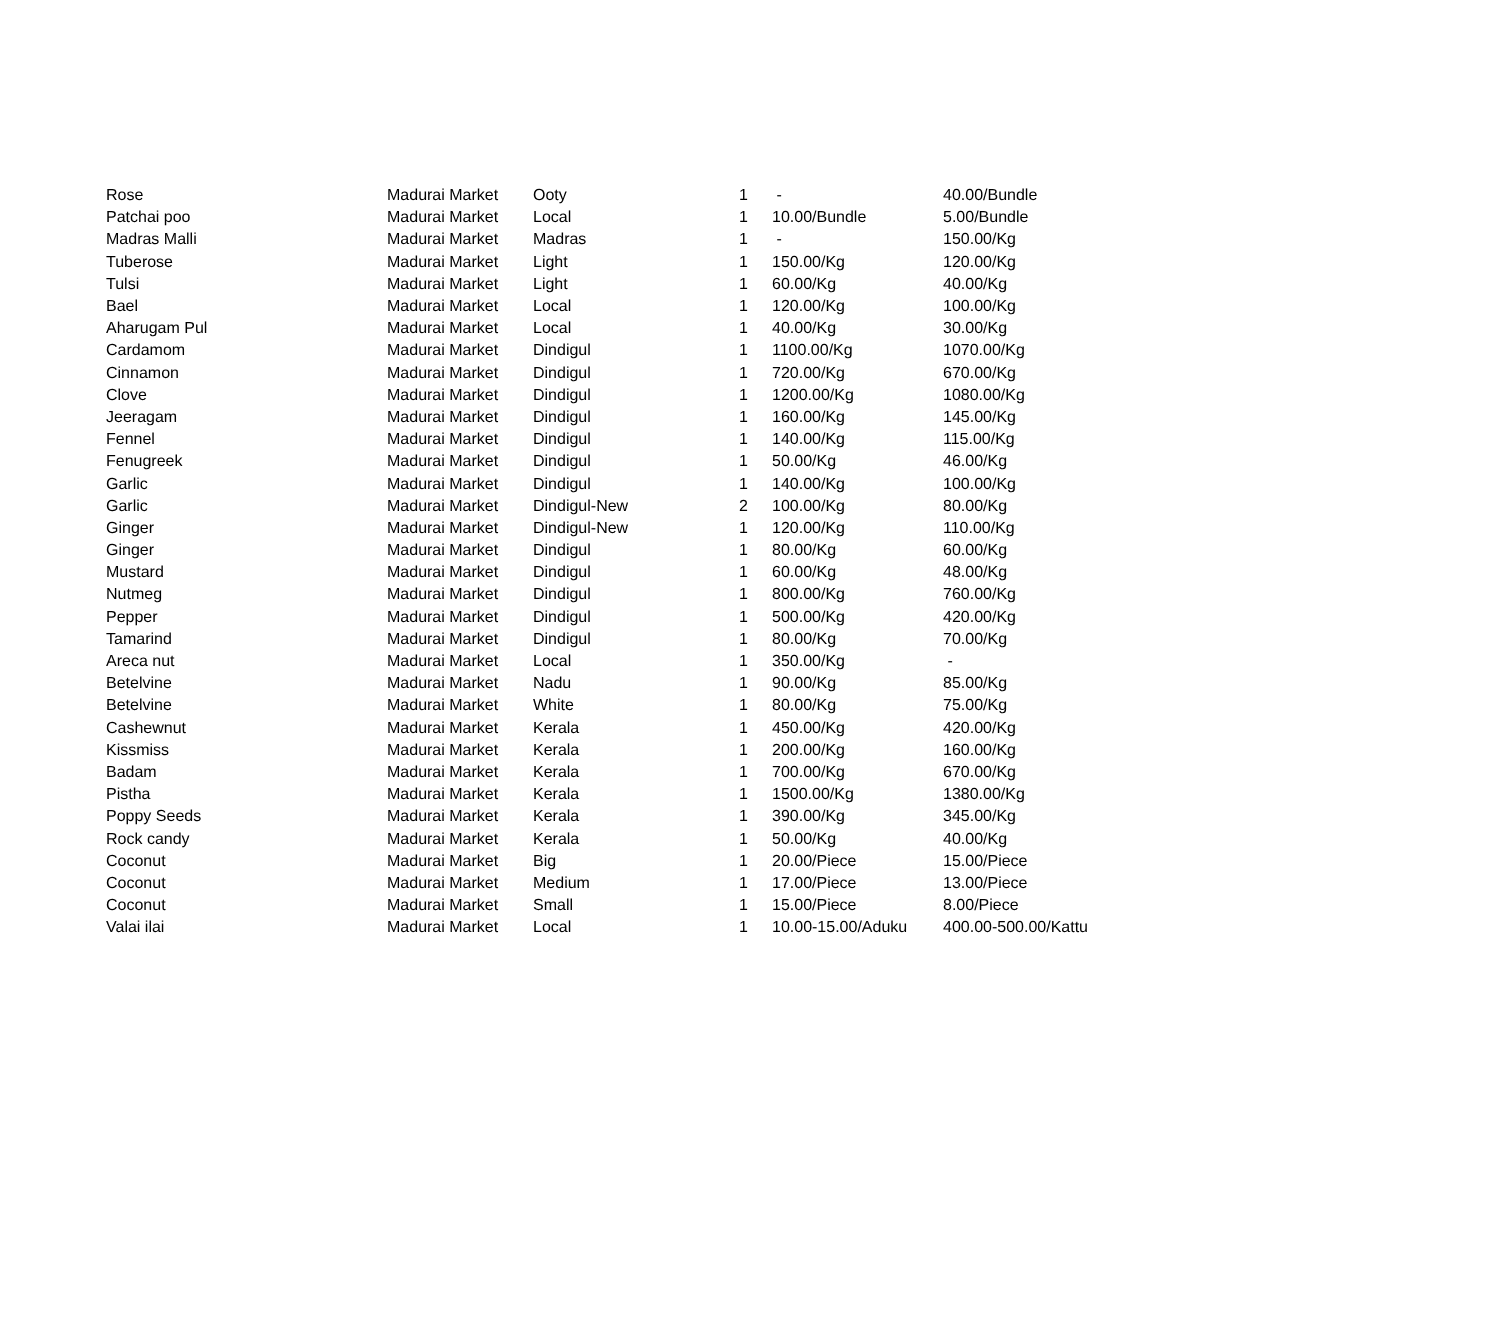| Rose | Madurai Market | Ooty | 1 | - | 40.00/Bundle |
| Patchai poo | Madurai Market | Local | 1 | 10.00/Bundle | 5.00/Bundle |
| Madras Malli | Madurai Market | Madras | 1 | - | 150.00/Kg |
| Tuberose | Madurai Market | Light | 1 | 150.00/Kg | 120.00/Kg |
| Tulsi | Madurai Market | Light | 1 | 60.00/Kg | 40.00/Kg |
| Bael | Madurai Market | Local | 1 | 120.00/Kg | 100.00/Kg |
| Aharugam Pul | Madurai Market | Local | 1 | 40.00/Kg | 30.00/Kg |
| Cardamom | Madurai Market | Dindigul | 1 | 1100.00/Kg | 1070.00/Kg |
| Cinnamon | Madurai Market | Dindigul | 1 | 720.00/Kg | 670.00/Kg |
| Clove | Madurai Market | Dindigul | 1 | 1200.00/Kg | 1080.00/Kg |
| Jeeragam | Madurai Market | Dindigul | 1 | 160.00/Kg | 145.00/Kg |
| Fennel | Madurai Market | Dindigul | 1 | 140.00/Kg | 115.00/Kg |
| Fenugreek | Madurai Market | Dindigul | 1 | 50.00/Kg | 46.00/Kg |
| Garlic | Madurai Market | Dindigul | 1 | 140.00/Kg | 100.00/Kg |
| Garlic | Madurai Market | Dindigul-New | 2 | 100.00/Kg | 80.00/Kg |
| Ginger | Madurai Market | Dindigul-New | 1 | 120.00/Kg | 110.00/Kg |
| Ginger | Madurai Market | Dindigul | 1 | 80.00/Kg | 60.00/Kg |
| Mustard | Madurai Market | Dindigul | 1 | 60.00/Kg | 48.00/Kg |
| Nutmeg | Madurai Market | Dindigul | 1 | 800.00/Kg | 760.00/Kg |
| Pepper | Madurai Market | Dindigul | 1 | 500.00/Kg | 420.00/Kg |
| Tamarind | Madurai Market | Dindigul | 1 | 80.00/Kg | 70.00/Kg |
| Areca nut | Madurai Market | Local | 1 | 350.00/Kg | - |
| Betelvine | Madurai Market | Nadu | 1 | 90.00/Kg | 85.00/Kg |
| Betelvine | Madurai Market | White | 1 | 80.00/Kg | 75.00/Kg |
| Cashewnut | Madurai Market | Kerala | 1 | 450.00/Kg | 420.00/Kg |
| Kissmiss | Madurai Market | Kerala | 1 | 200.00/Kg | 160.00/Kg |
| Badam | Madurai Market | Kerala | 1 | 700.00/Kg | 670.00/Kg |
| Pistha | Madurai Market | Kerala | 1 | 1500.00/Kg | 1380.00/Kg |
| Poppy Seeds | Madurai Market | Kerala | 1 | 390.00/Kg | 345.00/Kg |
| Rock candy | Madurai Market | Kerala | 1 | 50.00/Kg | 40.00/Kg |
| Coconut | Madurai Market | Big | 1 | 20.00/Piece | 15.00/Piece |
| Coconut | Madurai Market | Medium | 1 | 17.00/Piece | 13.00/Piece |
| Coconut | Madurai Market | Small | 1 | 15.00/Piece | 8.00/Piece |
| Valai ilai | Madurai Market | Local | 1 | 10.00-15.00/Aduku | 400.00-500.00/Kattu |